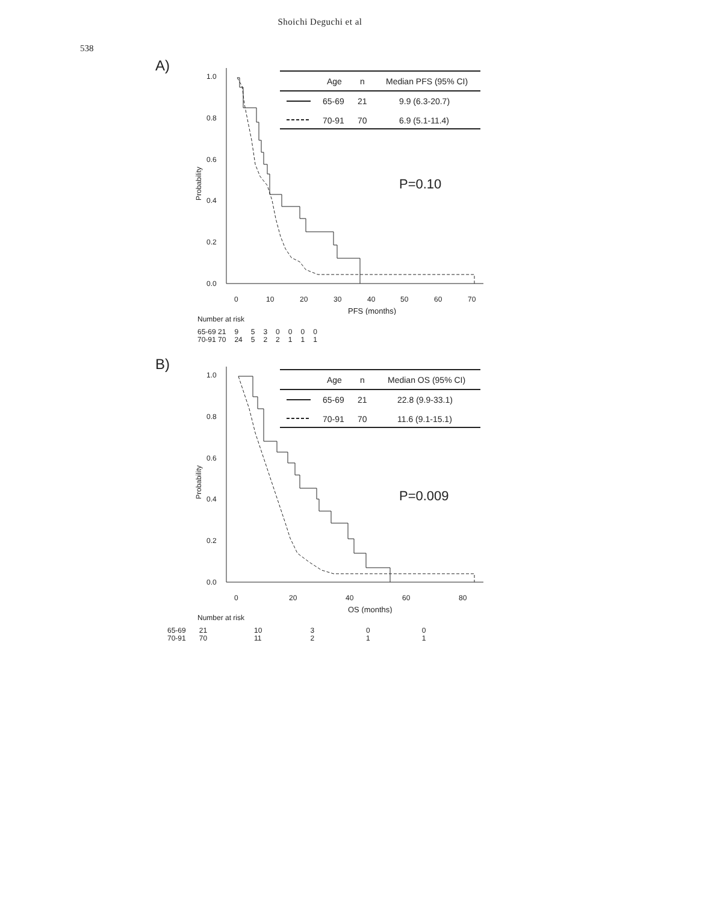538
Shoichi Deguchi et al
A)
1.0
0.8
0.6
0.4
0.2
0.0
0
10
20
30
40
50
60
70
PFS (months)
Probability
P=0.10
Age
n
Median PFS (95% CI)
65-69
21
9.9 (6.3-20.7)
70-91
70
6.9 (5.1-11.4)
Number at risk
| 65-69 21 | 9 | 5 | 3 | 0 | 0 | 0 | 0 |
| 70-91 70 | 24 | 5 | 2 | 2 | 1 | 1 | 1 |
B)
1.0
0.8
0.6
0.4
0.2
0.0
0
20
40
60
80
OS (months)
Probability
P=0.009
Age
n
Median OS (95% CI)
65-69
21
22.8 (9.9-33.1)
70-91
70
11.6 (9.1-15.1)
Number at risk
| 65-69 | 21 | 10 | 3 | 0 | 0 |
| 70-91 | 70 | 11 | 2 | 1 | 1 |